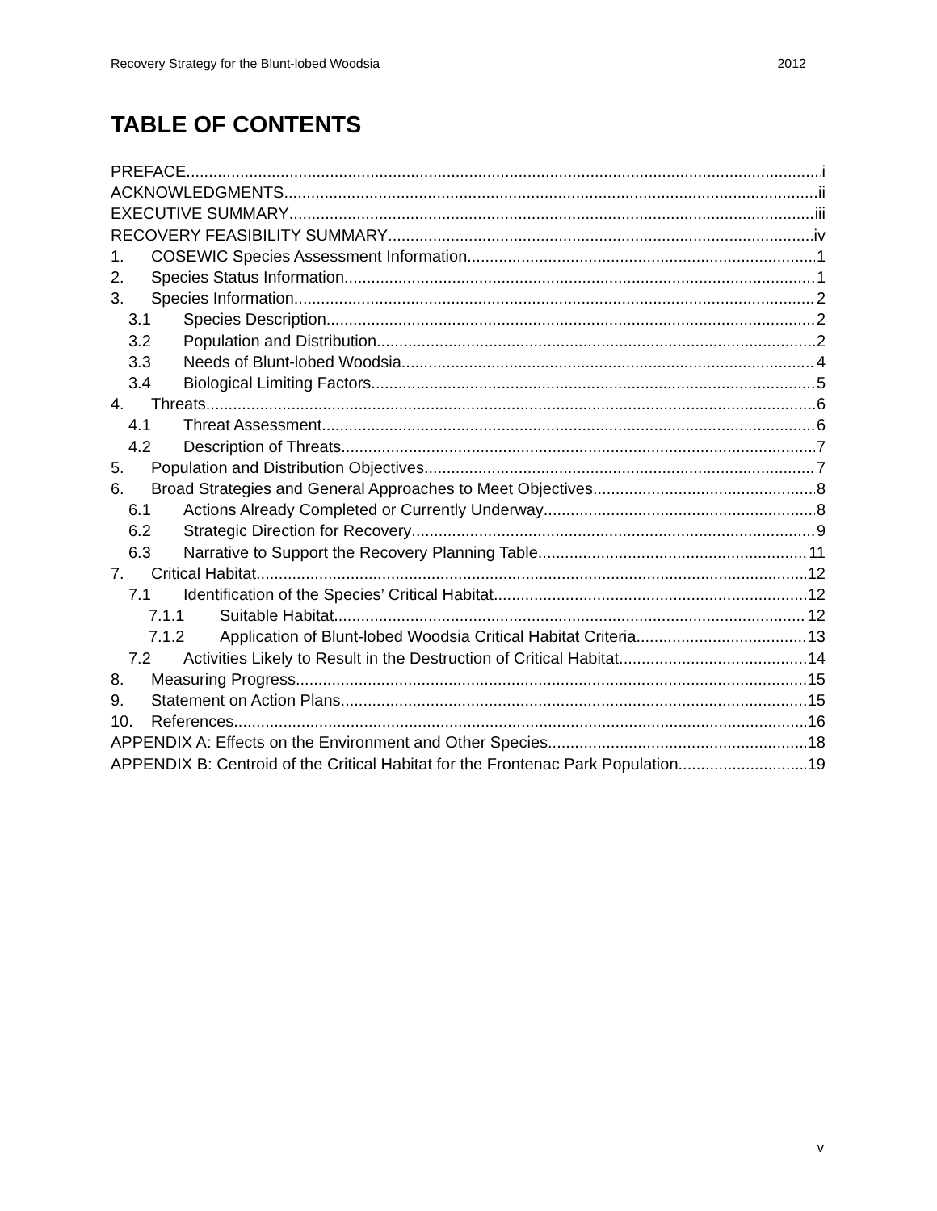Recovery Strategy for the Blunt-lobed Woodsia 2012
TABLE OF CONTENTS
PREFACE i
ACKNOWLEDGMENTS ii
EXECUTIVE SUMMARY iii
RECOVERY FEASIBILITY SUMMARY iv
1. COSEWIC Species Assessment Information 1
2. Species Status Information 1
3. Species Information 2
3.1 Species Description 2
3.2 Population and Distribution 2
3.3 Needs of Blunt-lobed Woodsia 4
3.4 Biological Limiting Factors 5
4. Threats 6
4.1 Threat Assessment 6
4.2 Description of Threats 7
5. Population and Distribution Objectives 7
6. Broad Strategies and General Approaches to Meet Objectives 8
6.1 Actions Already Completed or Currently Underway 8
6.2 Strategic Direction for Recovery 9
6.3 Narrative to Support the Recovery Planning Table 11
7. Critical Habitat 12
7.1 Identification of the Species’ Critical Habitat 12
7.1.1 Suitable Habitat 12
7.1.2 Application of Blunt-lobed Woodsia Critical Habitat Criteria 13
7.2 Activities Likely to Result in the Destruction of Critical Habitat 14
8. Measuring Progress 15
9. Statement on Action Plans 15
10. References 16
APPENDIX A: Effects on the Environment and Other Species 18
APPENDIX B: Centroid of the Critical Habitat for the Frontenac Park Population 19
v